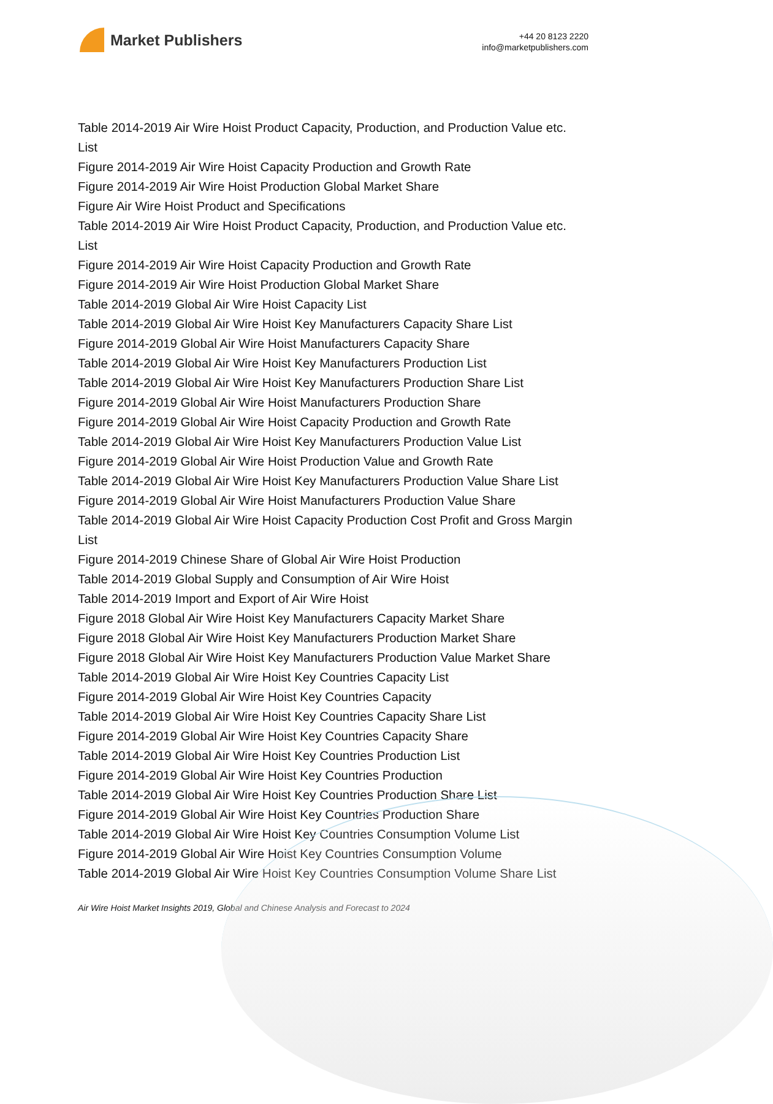Market Publishers
+44 20 8123 2220
info@marketpublishers.com
Table 2014-2019 Air Wire Hoist Product Capacity, Production, and Production Value etc. List
Figure 2014-2019 Air Wire Hoist Capacity Production and Growth Rate
Figure 2014-2019 Air Wire Hoist Production Global Market Share
Figure Air Wire Hoist Product and Specifications
Table 2014-2019 Air Wire Hoist Product Capacity, Production, and Production Value etc. List
Figure 2014-2019 Air Wire Hoist Capacity Production and Growth Rate
Figure 2014-2019 Air Wire Hoist Production Global Market Share
Table 2014-2019 Global Air Wire Hoist Capacity List
Table 2014-2019 Global Air Wire Hoist Key Manufacturers Capacity Share List
Figure 2014-2019 Global Air Wire Hoist Manufacturers Capacity Share
Table 2014-2019 Global Air Wire Hoist Key Manufacturers Production List
Table 2014-2019 Global Air Wire Hoist Key Manufacturers Production Share List
Figure 2014-2019 Global Air Wire Hoist Manufacturers Production Share
Figure 2014-2019 Global Air Wire Hoist Capacity Production and Growth Rate
Table 2014-2019 Global Air Wire Hoist Key Manufacturers Production Value List
Figure 2014-2019 Global Air Wire Hoist Production Value and Growth Rate
Table 2014-2019 Global Air Wire Hoist Key Manufacturers Production Value Share List
Figure 2014-2019 Global Air Wire Hoist Manufacturers Production Value Share
Table 2014-2019 Global Air Wire Hoist Capacity Production Cost Profit and Gross Margin List
Figure 2014-2019 Chinese Share of Global Air Wire Hoist Production
Table 2014-2019 Global Supply and Consumption of Air Wire Hoist
Table 2014-2019 Import and Export of Air Wire Hoist
Figure 2018 Global Air Wire Hoist Key Manufacturers Capacity Market Share
Figure 2018 Global Air Wire Hoist Key Manufacturers Production Market Share
Figure 2018 Global Air Wire Hoist Key Manufacturers Production Value Market Share
Table 2014-2019 Global Air Wire Hoist Key Countries Capacity List
Figure 2014-2019 Global Air Wire Hoist Key Countries Capacity
Table 2014-2019 Global Air Wire Hoist Key Countries Capacity Share List
Figure 2014-2019 Global Air Wire Hoist Key Countries Capacity Share
Table 2014-2019 Global Air Wire Hoist Key Countries Production List
Figure 2014-2019 Global Air Wire Hoist Key Countries Production
Table 2014-2019 Global Air Wire Hoist Key Countries Production Share List
Figure 2014-2019 Global Air Wire Hoist Key Countries Production Share
Table 2014-2019 Global Air Wire Hoist Key Countries Consumption Volume List
Figure 2014-2019 Global Air Wire Hoist Key Countries Consumption Volume
Table 2014-2019 Global Air Wire Hoist Key Countries Consumption Volume Share List
Air Wire Hoist Market Insights 2019, Global and Chinese Analysis and Forecast to 2024